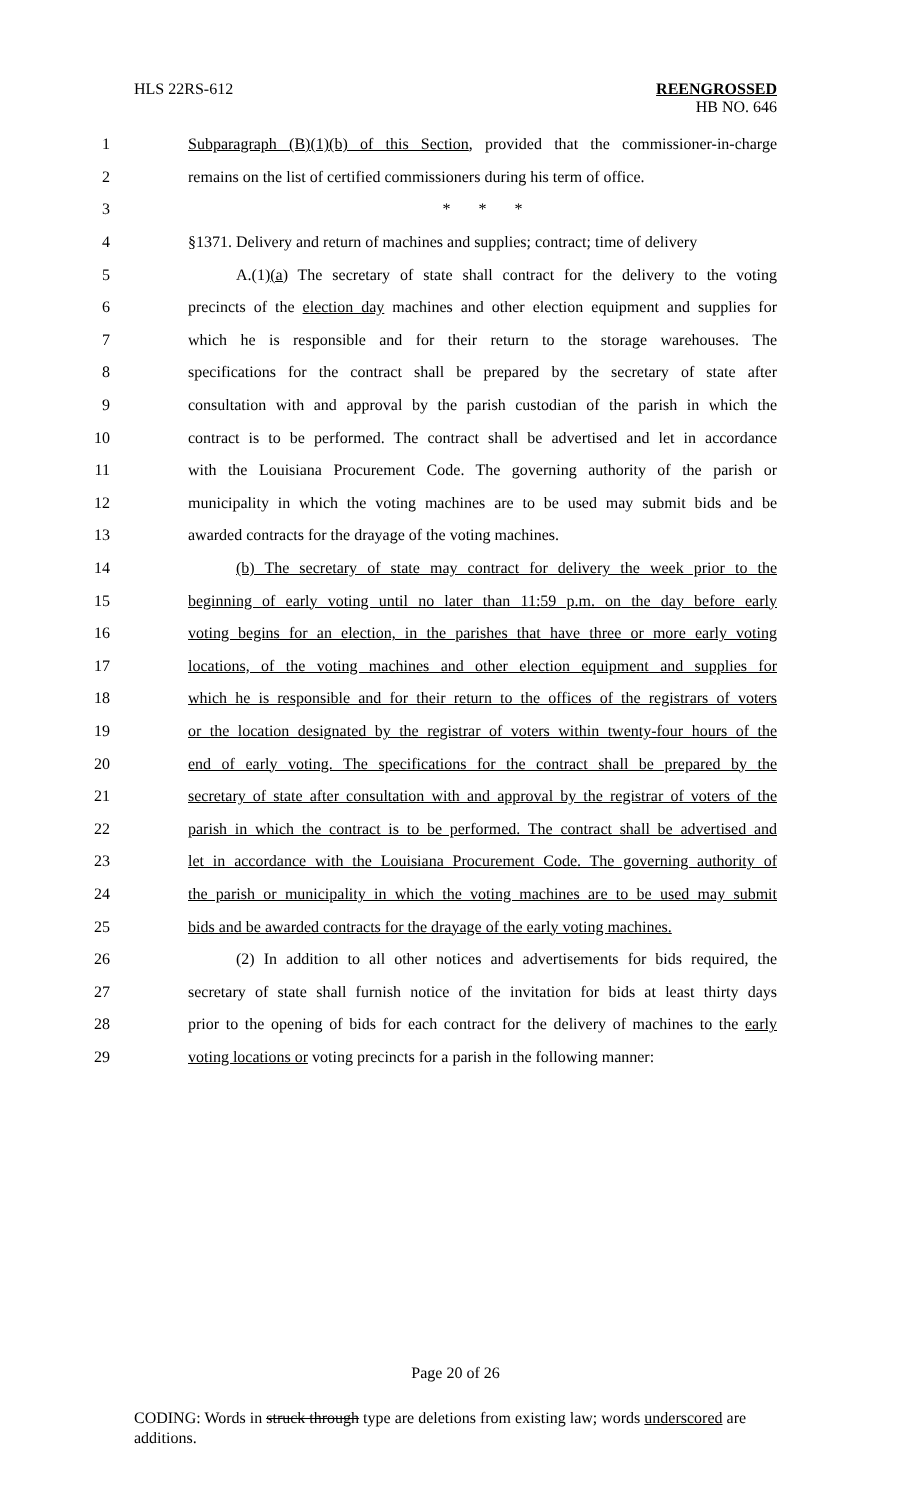HLS 22RS-612 REENGROSSED
HB NO. 646
1 Subparagraph (B)(1)(b) of this Section, provided that the commissioner-in-charge
2 remains on the list of certified commissioners during his term of office.
3 * * *
4 §1371. Delivery and return of machines and supplies; contract; time of delivery
5 A.(1)(a) The secretary of state shall contract for the delivery to the voting
6 precincts of the election day machines and other election equipment and supplies for
7 which he is responsible and for their return to the storage warehouses. The
8 specifications for the contract shall be prepared by the secretary of state after
9 consultation with and approval by the parish custodian of the parish in which the
10 contract is to be performed. The contract shall be advertised and let in accordance
11 with the Louisiana Procurement Code. The governing authority of the parish or
12 municipality in which the voting machines are to be used may submit bids and be
13 awarded contracts for the drayage of the voting machines.
14 (b) The secretary of state may contract for delivery the week prior to the
15 beginning of early voting until no later than 11:59 p.m. on the day before early
16 voting begins for an election, in the parishes that have three or more early voting
17 locations, of the voting machines and other election equipment and supplies for
18 which he is responsible and for their return to the offices of the registrars of voters
19 or the location designated by the registrar of voters within twenty-four hours of the
20 end of early voting. The specifications for the contract shall be prepared by the
21 secretary of state after consultation with and approval by the registrar of voters of the
22 parish in which the contract is to be performed. The contract shall be advertised and
23 let in accordance with the Louisiana Procurement Code. The governing authority of
24 the parish or municipality in which the voting machines are to be used may submit
25 bids and be awarded contracts for the drayage of the early voting machines.
26 (2) In addition to all other notices and advertisements for bids required, the
27 secretary of state shall furnish notice of the invitation for bids at least thirty days
28 prior to the opening of bids for each contract for the delivery of machines to the early
29 voting locations or voting precincts for a parish in the following manner:
Page 20 of 26
CODING: Words in struck through type are deletions from existing law; words underscored are additions.